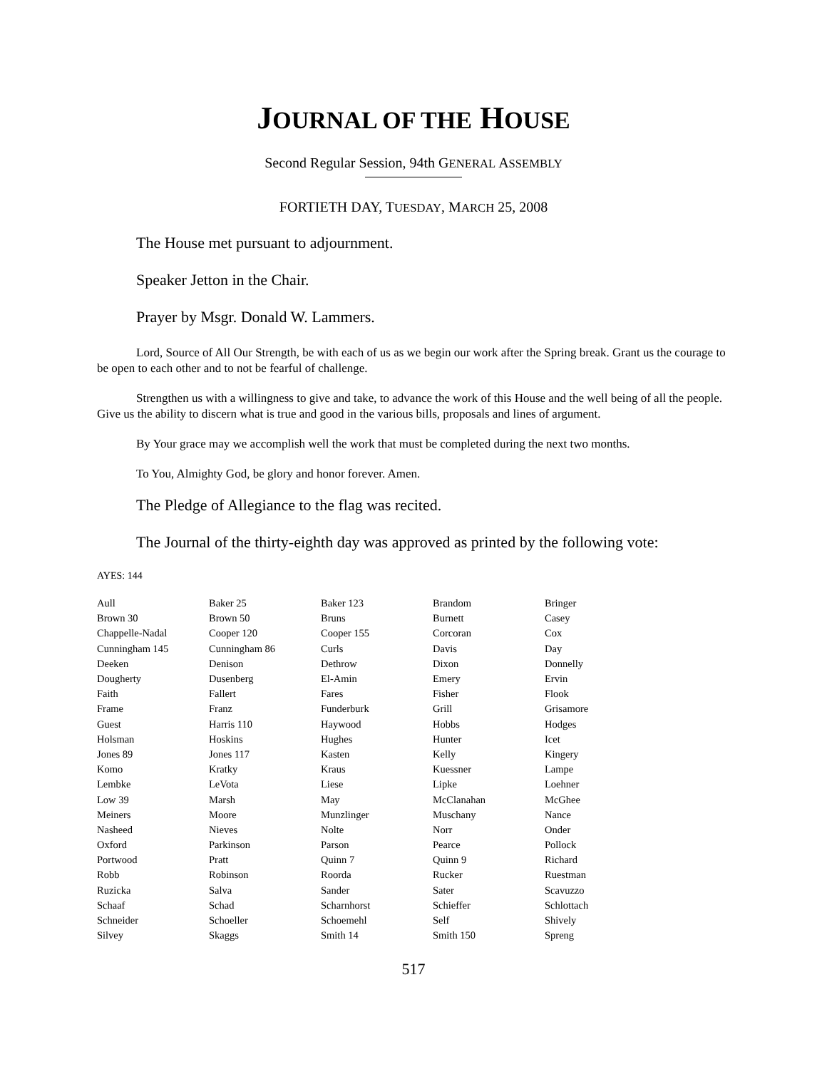JOURNAL OF THE HOUSE
Second Regular Session, 94th GENERAL ASSEMBLY
FORTIETH DAY, TUESDAY, MARCH 25, 2008
The House met pursuant to adjournment.
Speaker Jetton in the Chair.
Prayer by Msgr. Donald W. Lammers.
Lord, Source of All Our Strength, be with each of us as we begin our work after the Spring break. Grant us the courage to be open to each other and to not be fearful of challenge.
Strengthen us with a willingness to give and take, to advance the work of this House and the well being of all the people. Give us the ability to discern what is true and good in the various bills, proposals and lines of argument.
By Your grace may we accomplish well the work that must be completed during the next two months.
To You, Almighty God, be glory and honor forever. Amen.
The Pledge of Allegiance to the flag was recited.
The Journal of the thirty-eighth day was approved as printed by the following vote:
AYES: 144
| Aull | Baker 25 | Baker 123 | Brandom | Bringer |
| Brown 30 | Brown 50 | Bruns | Burnett | Casey |
| Chappelle-Nadal | Cooper 120 | Cooper 155 | Corcoran | Cox |
| Cunningham 145 | Cunningham 86 | Curls | Davis | Day |
| Deeken | Denison | Dethrow | Dixon | Donnelly |
| Dougherty | Dusenberg | El-Amin | Emery | Ervin |
| Faith | Fallert | Fares | Fisher | Flook |
| Frame | Franz | Funderburk | Grill | Grisamore |
| Guest | Harris 110 | Haywood | Hobbs | Hodges |
| Holsman | Hoskins | Hughes | Hunter | Icet |
| Jones 89 | Jones 117 | Kasten | Kelly | Kingery |
| Komo | Kratky | Kraus | Kuessner | Lampe |
| Lembke | LeVota | Liese | Lipke | Loehner |
| Low 39 | Marsh | May | McClanahan | McGhee |
| Meiners | Moore | Munzlinger | Muschany | Nance |
| Nasheed | Nieves | Nolte | Norr | Onder |
| Oxford | Parkinson | Parson | Pearce | Pollock |
| Portwood | Pratt | Quinn 7 | Quinn 9 | Richard |
| Robb | Robinson | Roorda | Rucker | Ruestman |
| Ruzicka | Salva | Sander | Sater | Scavuzzo |
| Schaaf | Schad | Scharnhorst | Schieffer | Schlottach |
| Schneider | Schoeller | Schoemehl | Self | Shively |
| Silvey | Skaggs | Smith 14 | Smith 150 | Spreng |
517